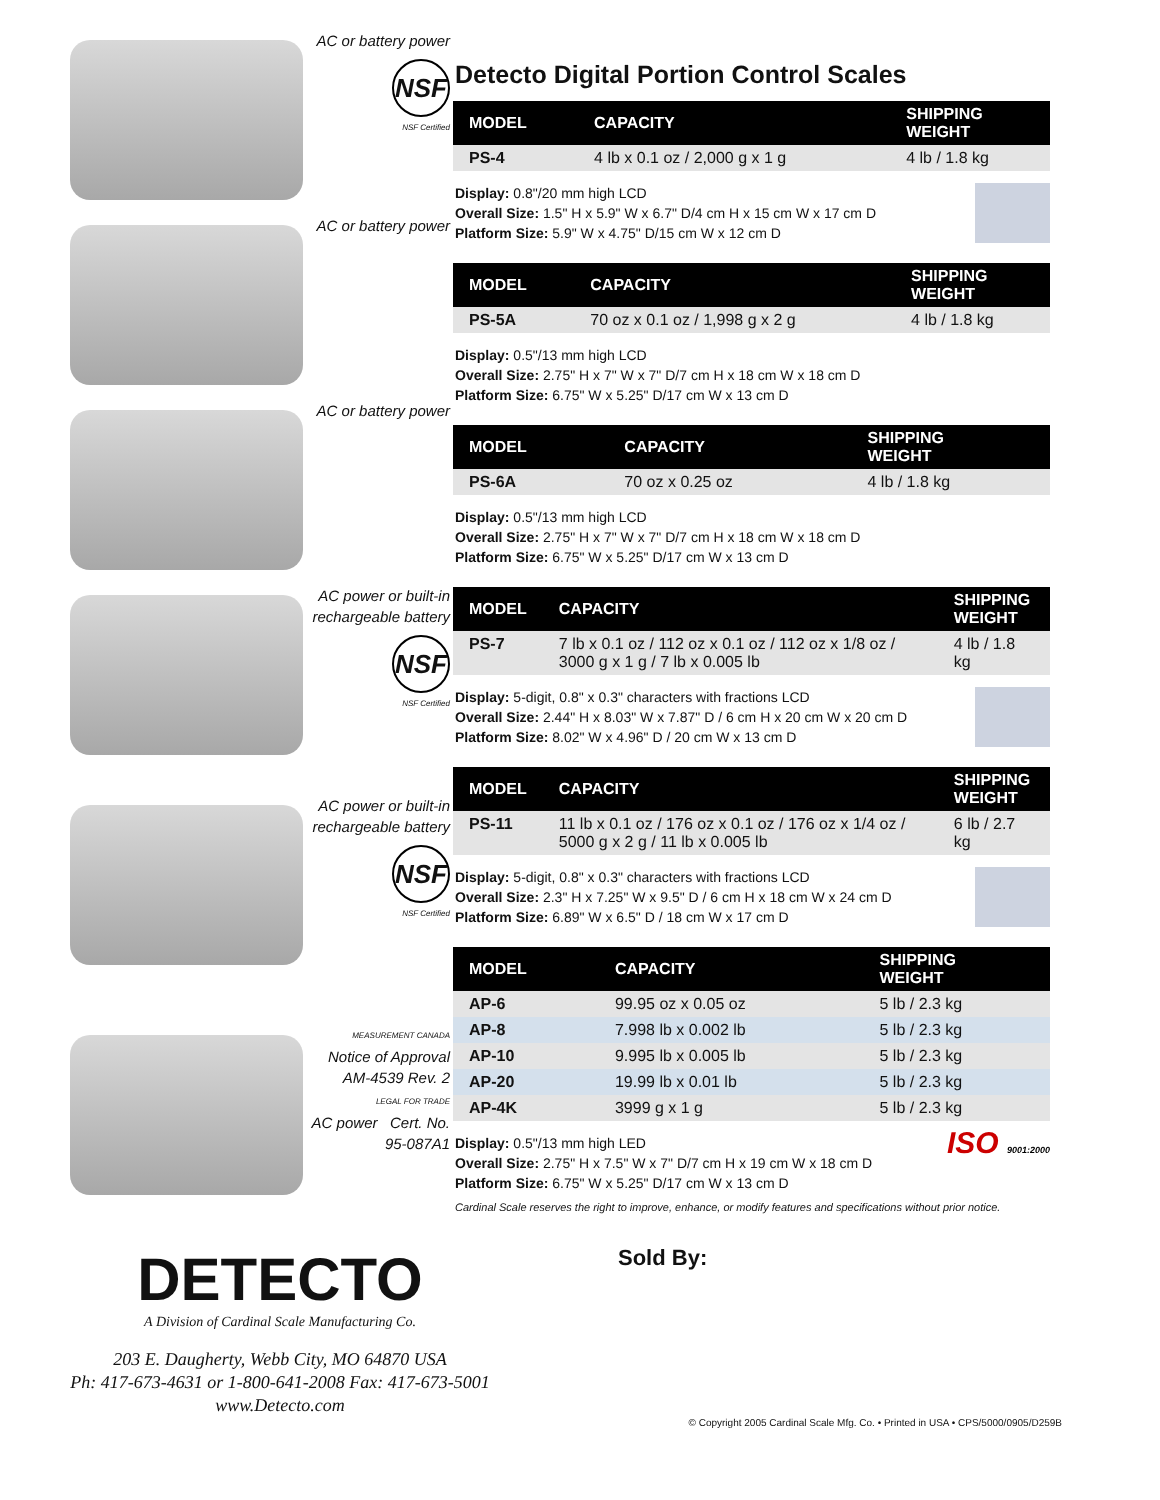AC or battery power
NSF
NSF Certified
AC or battery power
AC or battery power
AC power or built-in rechargeable battery
NSF
NSF Certified
AC power or built-in rechargeable battery
NSF
NSF Certified
MEASUREMENT CANADA
Notice of Approval
AM-4539 Rev. 2
LEGAL FOR TRADE
AC power Cert. No. 95-087A1
Detecto Digital Portion Control Scales
| MODEL | CAPACITY | SHIPPING WEIGHT |
| --- | --- | --- |
| PS-4 | 4 lb x 0.1 oz / 2,000 g x 1 g | 4 lb / 1.8 kg |
Display: 0.8"/20 mm high LCD
Overall Size: 1.5" H x 5.9" W x 6.7" D/4 cm H x 15 cm W x 17 cm D
Platform Size: 5.9" W x 4.75" D/15 cm W x 12 cm D
| MODEL | CAPACITY | SHIPPING WEIGHT |
| --- | --- | --- |
| PS-5A | 70 oz x 0.1 oz / 1,998 g x 2 g | 4 lb / 1.8 kg |
Display: 0.5"/13 mm high LCD
Overall Size: 2.75" H x 7" W x 7" D/7 cm H x 18 cm W x 18 cm D
Platform Size: 6.75" W x 5.25" D/17 cm W x 13 cm D
| MODEL | CAPACITY | SHIPPING WEIGHT |
| --- | --- | --- |
| PS-6A | 70 oz x 0.25 oz | 4 lb / 1.8 kg |
Display: 0.5"/13 mm high LCD
Overall Size: 2.75" H x 7" W x 7" D/7 cm H x 18 cm W x 18 cm D
Platform Size: 6.75" W x 5.25" D/17 cm W x 13 cm D
| MODEL | CAPACITY | SHIPPING WEIGHT |
| --- | --- | --- |
| PS-7 | 7 lb x 0.1 oz / 112 oz x 0.1 oz / 112 oz x 1/8 oz / 3000 g x 1 g / 7 lb x 0.005 lb | 4 lb / 1.8 kg |
Display: 5-digit, 0.8" x 0.3" characters with fractions LCD
Overall Size: 2.44" H x 8.03" W x 7.87" D / 6 cm H x 20 cm W x 20 cm D
Platform Size: 8.02" W x 4.96" D / 20 cm W x 13 cm D
| MODEL | CAPACITY | SHIPPING WEIGHT |
| --- | --- | --- |
| PS-11 | 11 lb x 0.1 oz / 176 oz x 0.1 oz / 176 oz x 1/4 oz / 5000 g x 2 g / 11 lb x 0.005 lb | 6 lb / 2.7 kg |
Display: 5-digit, 0.8" x 0.3" characters with fractions LCD
Overall Size: 2.3" H x 7.25" W x 9.5" D / 6 cm H x 18 cm W x 24 cm D
Platform Size: 6.89" W x 6.5" D / 18 cm W x 17 cm D
| MODEL | CAPACITY | SHIPPING WEIGHT |
| --- | --- | --- |
| AP-6 | 99.95 oz x 0.05 oz | 5 lb / 2.3 kg |
| AP-8 | 7.998 lb x 0.002 lb | 5 lb / 2.3 kg |
| AP-10 | 9.995 lb x 0.005 lb | 5 lb / 2.3 kg |
| AP-20 | 19.99 lb x 0.01 lb | 5 lb / 2.3 kg |
| AP-4K | 3999 g x 1 g | 5 lb / 2.3 kg |
Display: 0.5"/13 mm high LED
Overall Size: 2.75" H x 7.5" W x 7" D/7 cm H x 19 cm W x 18 cm D
Platform Size: 6.75" W x 5.25" D/17 cm W x 13 cm D
ISO 9001:2000
Cardinal Scale reserves the right to improve, enhance, or modify features and specifications without prior notice.
DETECTO
A Division of Cardinal Scale Manufacturing Co.
203 E. Daugherty, Webb City, MO 64870 USA
Ph: 417-673-4631 or 1-800-641-2008 Fax: 417-673-5001
www.Detecto.com
Sold By:
© Copyright 2005 Cardinal Scale Mfg. Co. • Printed in USA • CPS/5000/0905/D259B